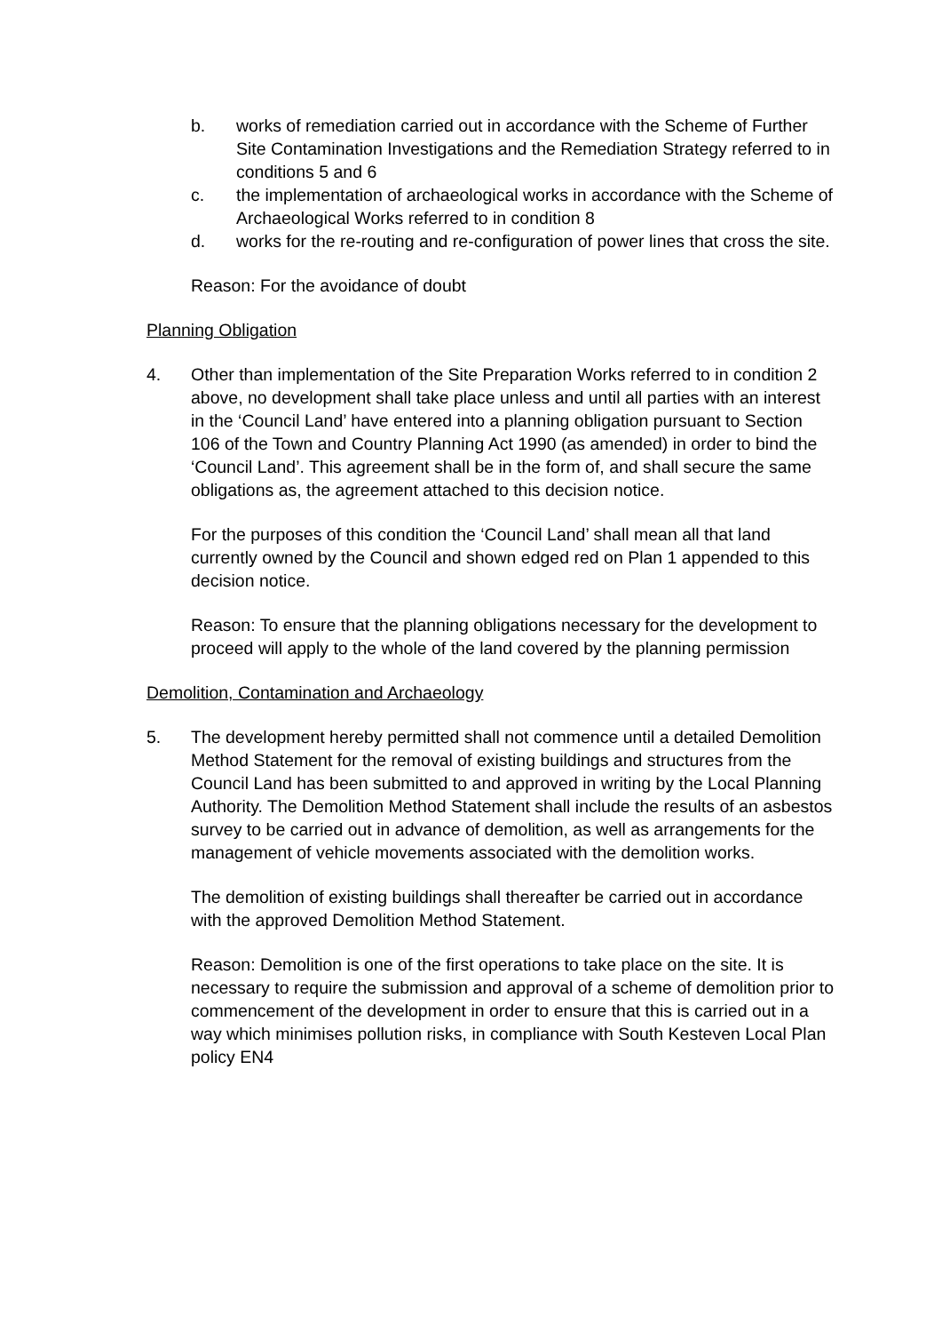b. works of remediation carried out in accordance with the Scheme of Further Site Contamination Investigations and the Remediation Strategy referred to in conditions 5 and 6
c. the implementation of archaeological works in accordance with the Scheme of Archaeological Works referred to in condition 8
d. works for the re-routing and re-configuration of power lines that cross the site.
Reason: For the avoidance of doubt
Planning Obligation
4. Other than implementation of the Site Preparation Works referred to in condition 2 above, no development shall take place unless and until all parties with an interest in the ‘Council Land’ have entered into a planning obligation pursuant to Section 106 of the Town and Country Planning Act 1990 (as amended) in order to bind the ‘Council Land’. This agreement shall be in the form of, and shall secure the same obligations as, the agreement attached to this decision notice.
For the purposes of this condition the ‘Council Land’ shall mean all that land currently owned by the Council and shown edged red on Plan 1 appended to this decision notice.
Reason: To ensure that the planning obligations necessary for the development to proceed will apply to the whole of the land covered by the planning permission
Demolition, Contamination and Archaeology
5. The development hereby permitted shall not commence until a detailed Demolition Method Statement for the removal of existing buildings and structures from the Council Land has been submitted to and approved in writing by the Local Planning Authority. The Demolition Method Statement shall include the results of an asbestos survey to be carried out in advance of demolition, as well as arrangements for the management of vehicle movements associated with the demolition works.
The demolition of existing buildings shall thereafter be carried out in accordance with the approved Demolition Method Statement.
Reason: Demolition is one of the first operations to take place on the site. It is necessary to require the submission and approval of a scheme of demolition prior to commencement of the development in order to ensure that this is carried out in a way which minimises pollution risks, in compliance with South Kesteven Local Plan policy EN4